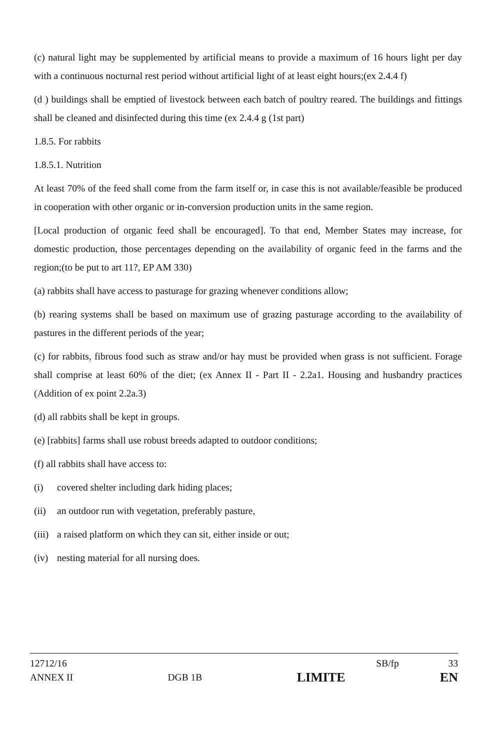(c) natural light may be supplemented by artificial means to provide a maximum of 16 hours light per day with a continuous nocturnal rest period without artificial light of at least eight hours;(ex 2.4.4 f)
(d ) buildings shall be emptied of livestock between each batch of poultry reared. The buildings and fittings shall be cleaned and disinfected during this time (ex 2.4.4 g (1st part)
1.8.5. For rabbits
1.8.5.1. Nutrition
At least 70% of the feed shall come from the farm itself or, in case this is not available/feasible be produced in cooperation with other organic or in-conversion production units in the same region.
[Local production of organic feed shall be encouraged]. To that end, Member States may increase, for domestic production, those percentages depending on the availability of organic feed in the farms and the region;(to be put to art 11?, EP AM 330)
(a) rabbits shall have access to pasturage for grazing whenever conditions allow;
(b) rearing systems shall be based on maximum use of grazing pasturage according to the availability of pastures in the different periods of the year;
(c) for rabbits, fibrous food such as straw and/or hay must be provided when grass is not sufficient. Forage shall comprise at least 60% of the diet; (ex Annex II - Part II - 2.2a1. Housing and husbandry practices (Addition of ex point 2.2a.3)
(d) all rabbits shall be kept in groups.
(e) [rabbits] farms shall use robust breeds adapted to outdoor conditions;
(f) all rabbits shall have access to:
(i) covered shelter including dark hiding places;
(ii) an outdoor run with vegetation, preferably pasture,
(iii) a raised platform on which they can sit, either inside or out;
(iv) nesting material for all nursing does.
12712/16 SB/fp 33
ANNEX II DGB 1B LIMITE EN